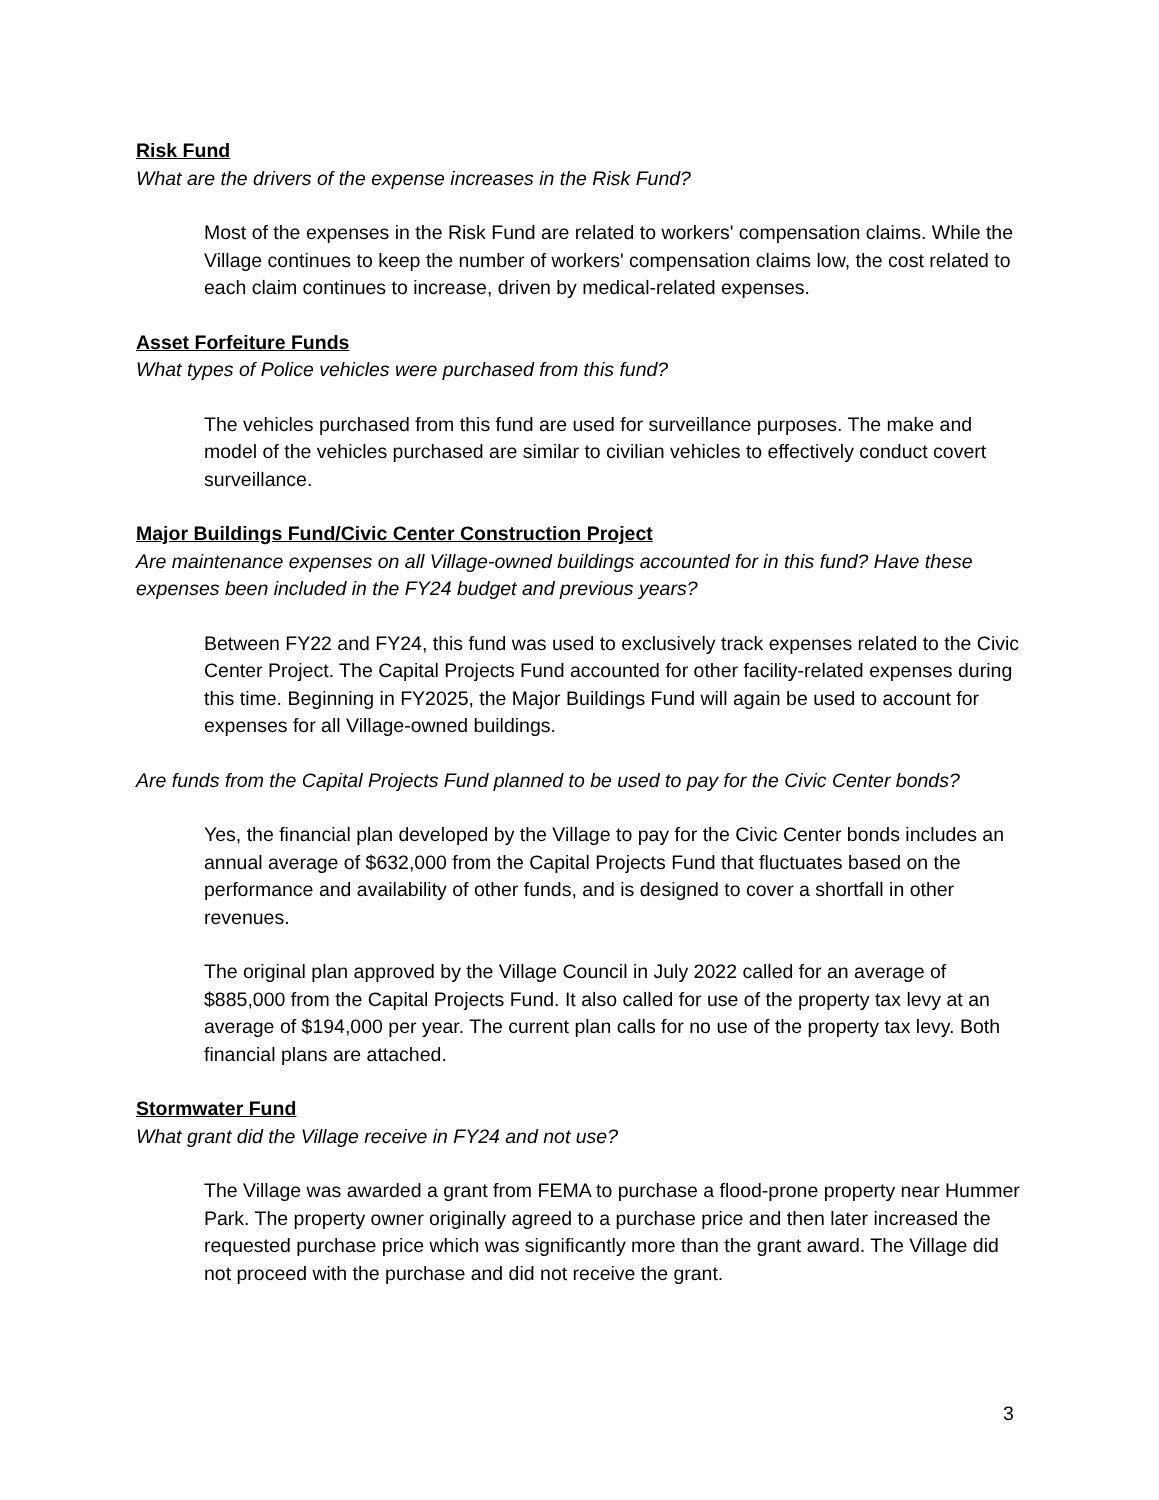Risk Fund
What are the drivers of the expense increases in the Risk Fund?
Most of the expenses in the Risk Fund are related to workers' compensation claims. While the Village continues to keep the number of workers' compensation claims low, the cost related to each claim continues to increase, driven by medical-related expenses.
Asset Forfeiture Funds
What types of Police vehicles were purchased from this fund?
The vehicles purchased from this fund are used for surveillance purposes. The make and model of the vehicles purchased are similar to civilian vehicles to effectively conduct covert surveillance.
Major Buildings Fund/Civic Center Construction Project
Are maintenance expenses on all Village-owned buildings accounted for in this fund? Have these expenses been included in the FY24 budget and previous years?
Between FY22 and FY24, this fund was used to exclusively track expenses related to the Civic Center Project. The Capital Projects Fund accounted for other facility-related expenses during this time. Beginning in FY2025, the Major Buildings Fund will again be used to account for expenses for all Village-owned buildings.
Are funds from the Capital Projects Fund planned to be used to pay for the Civic Center bonds?
Yes, the financial plan developed by the Village to pay for the Civic Center bonds includes an annual average of $632,000 from the Capital Projects Fund that fluctuates based on the performance and availability of other funds, and is designed to cover a shortfall in other revenues.
The original plan approved by the Village Council in July 2022 called for an average of $885,000 from the Capital Projects Fund. It also called for use of the property tax levy at an average of $194,000 per year. The current plan calls for no use of the property tax levy. Both financial plans are attached.
Stormwater Fund
What grant did the Village receive in FY24 and not use?
The Village was awarded a grant from FEMA to purchase a flood-prone property near Hummer Park. The property owner originally agreed to a purchase price and then later increased the requested purchase price which was significantly more than the grant award. The Village did not proceed with the purchase and did not receive the grant.
3